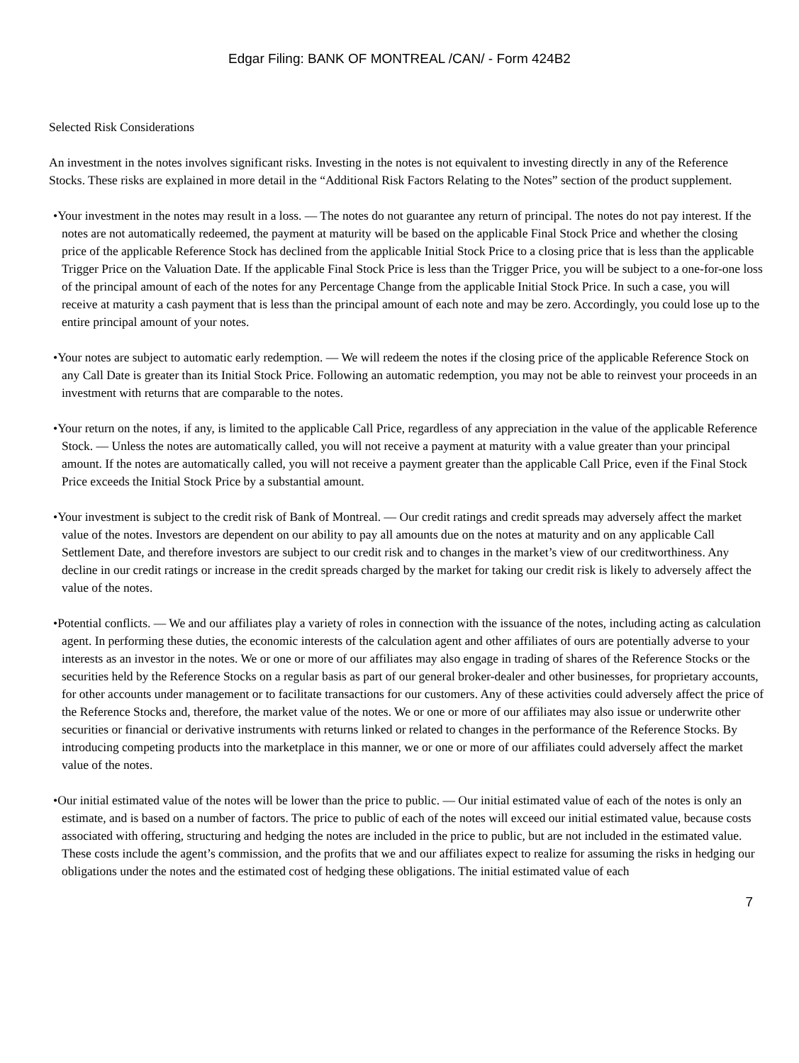Edgar Filing: BANK OF MONTREAL /CAN/ - Form 424B2
Selected Risk Considerations
An investment in the notes involves significant risks. Investing in the notes is not equivalent to investing directly in any of the Reference Stocks. These risks are explained in more detail in the “Additional Risk Factors Relating to the Notes” section of the product supplement.
•Your investment in the notes may result in a loss. — The notes do not guarantee any return of principal. The notes do not pay interest. If the notes are not automatically redeemed, the payment at maturity will be based on the applicable Final Stock Price and whether the closing price of the applicable Reference Stock has declined from the applicable Initial Stock Price to a closing price that is less than the applicable Trigger Price on the Valuation Date. If the applicable Final Stock Price is less than the Trigger Price, you will be subject to a one-for-one loss of the principal amount of each of the notes for any Percentage Change from the applicable Initial Stock Price. In such a case, you will receive at maturity a cash payment that is less than the principal amount of each note and may be zero. Accordingly, you could lose up to the entire principal amount of your notes.
•Your notes are subject to automatic early redemption. — We will redeem the notes if the closing price of the applicable Reference Stock on any Call Date is greater than its Initial Stock Price. Following an automatic redemption, you may not be able to reinvest your proceeds in an investment with returns that are comparable to the notes.
•Your return on the notes, if any, is limited to the applicable Call Price, regardless of any appreciation in the value of the applicable Reference Stock. — Unless the notes are automatically called, you will not receive a payment at maturity with a value greater than your principal amount. If the notes are automatically called, you will not receive a payment greater than the applicable Call Price, even if the Final Stock Price exceeds the Initial Stock Price by a substantial amount.
•Your investment is subject to the credit risk of Bank of Montreal. — Our credit ratings and credit spreads may adversely affect the market value of the notes. Investors are dependent on our ability to pay all amounts due on the notes at maturity and on any applicable Call Settlement Date, and therefore investors are subject to our credit risk and to changes in the market’s view of our creditworthiness. Any decline in our credit ratings or increase in the credit spreads charged by the market for taking our credit risk is likely to adversely affect the value of the notes.
•Potential conflicts. — We and our affiliates play a variety of roles in connection with the issuance of the notes, including acting as calculation agent. In performing these duties, the economic interests of the calculation agent and other affiliates of ours are potentially adverse to your interests as an investor in the notes. We or one or more of our affiliates may also engage in trading of shares of the Reference Stocks or the securities held by the Reference Stocks on a regular basis as part of our general broker-dealer and other businesses, for proprietary accounts, for other accounts under management or to facilitate transactions for our customers. Any of these activities could adversely affect the price of the Reference Stocks and, therefore, the market value of the notes. We or one or more of our affiliates may also issue or underwrite other securities or financial or derivative instruments with returns linked or related to changes in the performance of the Reference Stocks. By introducing competing products into the marketplace in this manner, we or one or more of our affiliates could adversely affect the market value of the notes.
•Our initial estimated value of the notes will be lower than the price to public. — Our initial estimated value of each of the notes is only an estimate, and is based on a number of factors. The price to public of each of the notes will exceed our initial estimated value, because costs associated with offering, structuring and hedging the notes are included in the price to public, but are not included in the estimated value. These costs include the agent’s commission, and the profits that we and our affiliates expect to realize for assuming the risks in hedging our obligations under the notes and the estimated cost of hedging these obligations. The initial estimated value of each
7